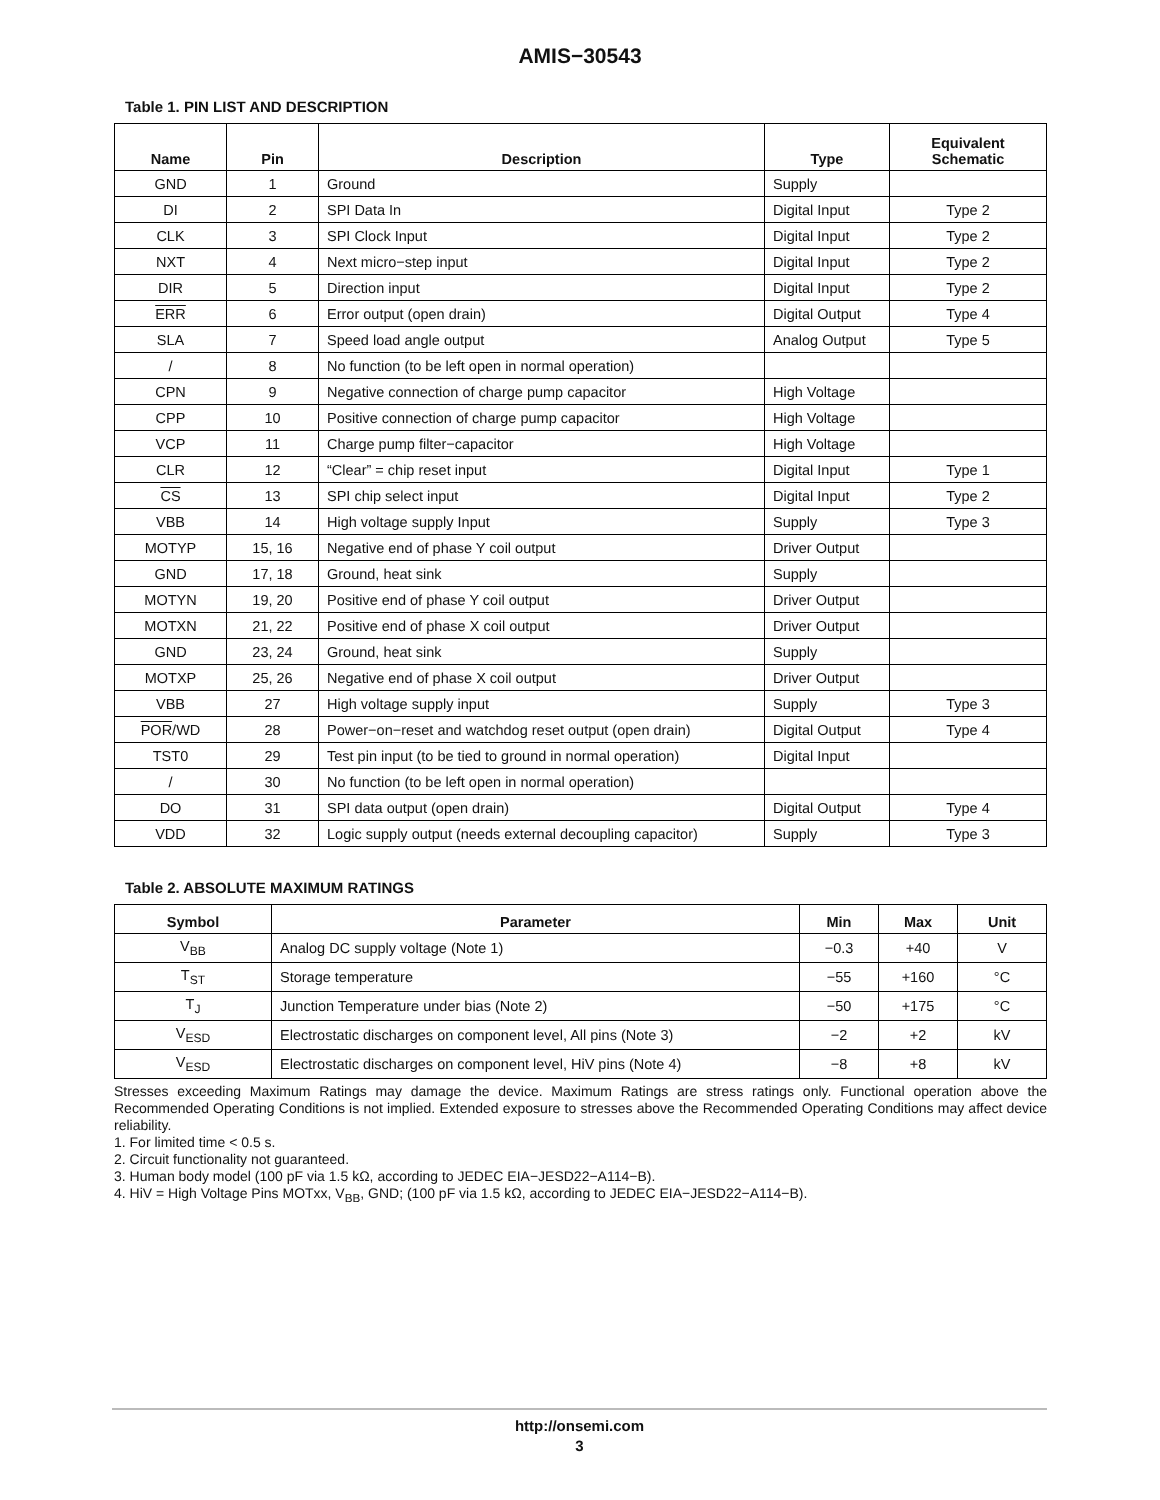AMIS−30543
Table 1. PIN LIST AND DESCRIPTION
| Name | Pin | Description | Type | Equivalent Schematic |
| --- | --- | --- | --- | --- |
| GND | 1 | Ground | Supply | |
| DI | 2 | SPI Data In | Digital Input | Type 2 |
| CLK | 3 | SPI Clock Input | Digital Input | Type 2 |
| NXT | 4 | Next micro−step input | Digital Input | Type 2 |
| DIR | 5 | Direction input | Digital Input | Type 2 |
| ERR | 6 | Error output (open drain) | Digital Output | Type 4 |
| SLA | 7 | Speed load angle output | Analog Output | Type 5 |
| / | 8 | No function (to be left open in normal operation) | | |
| CPN | 9 | Negative connection of charge pump capacitor | High Voltage | |
| CPP | 10 | Positive connection of charge pump capacitor | High Voltage | |
| VCP | 11 | Charge pump filter−capacitor | High Voltage | |
| CLR | 12 | “Clear” = chip reset input | Digital Input | Type 1 |
| CS | 13 | SPI chip select input | Digital Input | Type 2 |
| VBB | 14 | High voltage supply Input | Supply | Type 3 |
| MOTYP | 15, 16 | Negative end of phase Y coil output | Driver Output | |
| GND | 17, 18 | Ground, heat sink | Supply | |
| MOTYN | 19, 20 | Positive end of phase Y coil output | Driver Output | |
| MOTXN | 21, 22 | Positive end of phase X coil output | Driver Output | |
| GND | 23, 24 | Ground, heat sink | Supply | |
| MOTXP | 25, 26 | Negative end of phase X coil output | Driver Output | |
| VBB | 27 | High voltage supply input | Supply | Type 3 |
| POR /WD | 28 | Power−on−reset and watchdog reset output (open drain) | Digital Output | Type 4 |
| TST0 | 29 | Test pin input (to be tied to ground in normal operation) | Digital Input | |
| / | 30 | No function (to be left open in normal operation) | | |
| DO | 31 | SPI data output (open drain) | Digital Output | Type 4 |
| VDD | 32 | Logic supply output (needs external decoupling capacitor) | Supply | Type 3 |
Table 2. ABSOLUTE MAXIMUM RATINGS
| Symbol | Parameter | Min | Max | Unit |
| --- | --- | --- | --- | --- |
| V<sub>BB</sub> | Analog DC supply voltage (Note 1) | −0.3 | +40 | V |
| T<sub>ST</sub> | Storage temperature | −55 | +160 | °C |
| T<sub>J</sub> | Junction Temperature under bias (Note 2) | −50 | +175 | °C |
| V<sub>ESD</sub> | Electrostatic discharges on component level, All pins (Note 3) | −2 | +2 | kV |
| V<sub>ESD</sub> | Electrostatic discharges on component level, HiV pins (Note 4) | −8 | +8 | kV |
Stresses exceeding Maximum Ratings may damage the device. Maximum Ratings are stress ratings only. Functional operation above the Recommended Operating Conditions is not implied. Extended exposure to stresses above the Recommended Operating Conditions may affect device reliability.
1. For limited time < 0.5 s.
2. Circuit functionality not guaranteed.
3. Human body model (100 pF via 1.5 kΩ, according to JEDEC EIA−JESD22−A114−B).
4. HiV = High Voltage Pins MOTxx, V<sub>BB</sub>, GND; (100 pF via 1.5 kΩ, according to JEDEC EIA−JESD22−A114−B).
http://onsemi.com
3